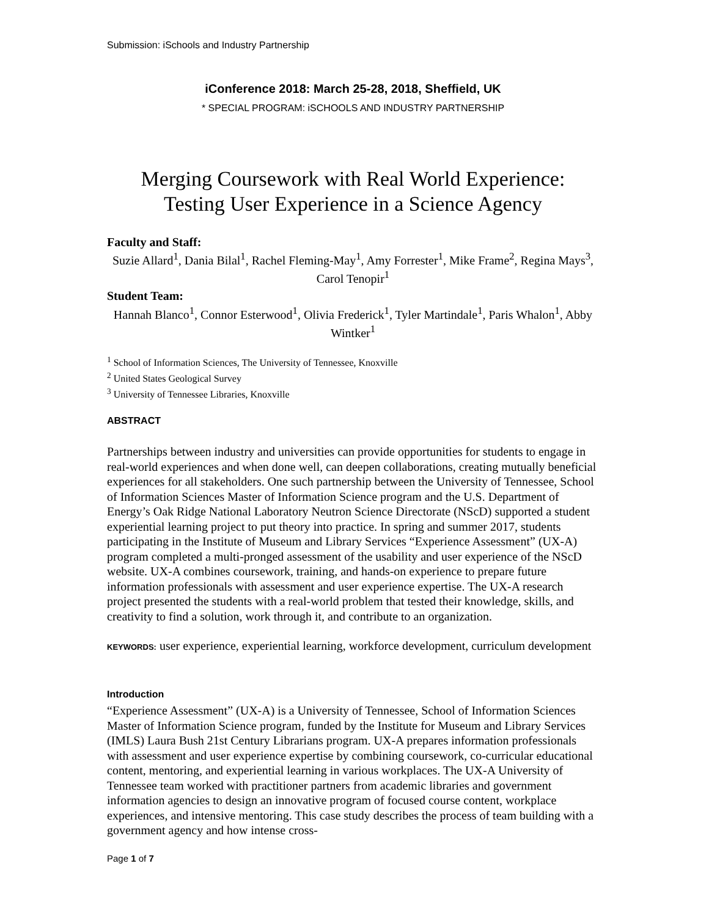Submission: iSchools and Industry Partnership
iConference 2018: March 25-28, 2018, Sheffield, UK
* SPECIAL PROGRAM: iSCHOOLS AND INDUSTRY PARTNERSHIP
Merging Coursework with Real World Experience:
Testing User Experience in a Science Agency
Faculty and Staff:
Suzie Allard<sup>1</sup>, Dania Bilal<sup>1</sup>, Rachel Fleming-May<sup>1</sup>, Amy Forrester<sup>1</sup>, Mike Frame<sup>2</sup>, Regina Mays<sup>3</sup>, Carol Tenopir<sup>1</sup>
Student Team:
Hannah Blanco<sup>1</sup>, Connor Esterwood<sup>1</sup>, Olivia Frederick<sup>1</sup>, Tyler Martindale<sup>1</sup>, Paris Whalon<sup>1</sup>, Abby Wintker<sup>1</sup>
<sup>1</sup> School of Information Sciences, The University of Tennessee, Knoxville
<sup>2</sup> United States Geological Survey
<sup>3</sup> University of Tennessee Libraries, Knoxville
ABSTRACT
Partnerships between industry and universities can provide opportunities for students to engage in real-world experiences and when done well, can deepen collaborations, creating mutually beneficial experiences for all stakeholders. One such partnership between the University of Tennessee, School of Information Sciences Master of Information Science program and the U.S. Department of Energy’s Oak Ridge National Laboratory Neutron Science Directorate (NScD) supported a student experiential learning project to put theory into practice. In spring and summer 2017, students participating in the Institute of Museum and Library Services “Experience Assessment” (UX-A) program completed a multi-pronged assessment of the usability and user experience of the NScD website. UX-A combines coursework, training, and hands-on experience to prepare future information professionals with assessment and user experience expertise. The UX-A research project presented the students with a real-world problem that tested their knowledge, skills, and creativity to find a solution, work through it, and contribute to an organization.
KEYWORDS: user experience, experiential learning, workforce development, curriculum development
Introduction
“Experience Assessment” (UX-A) is a University of Tennessee, School of Information Sciences Master of Information Science program, funded by the Institute for Museum and Library Services (IMLS) Laura Bush 21st Century Librarians program. UX-A prepares information professionals with assessment and user experience expertise by combining coursework, co-curricular educational content, mentoring, and experiential learning in various workplaces. The UX-A University of Tennessee team worked with practitioner partners from academic libraries and government information agencies to design an innovative program of focused course content, workplace experiences, and intensive mentoring. This case study describes the process of team building with a government agency and how intense cross-
Page 1 of 7